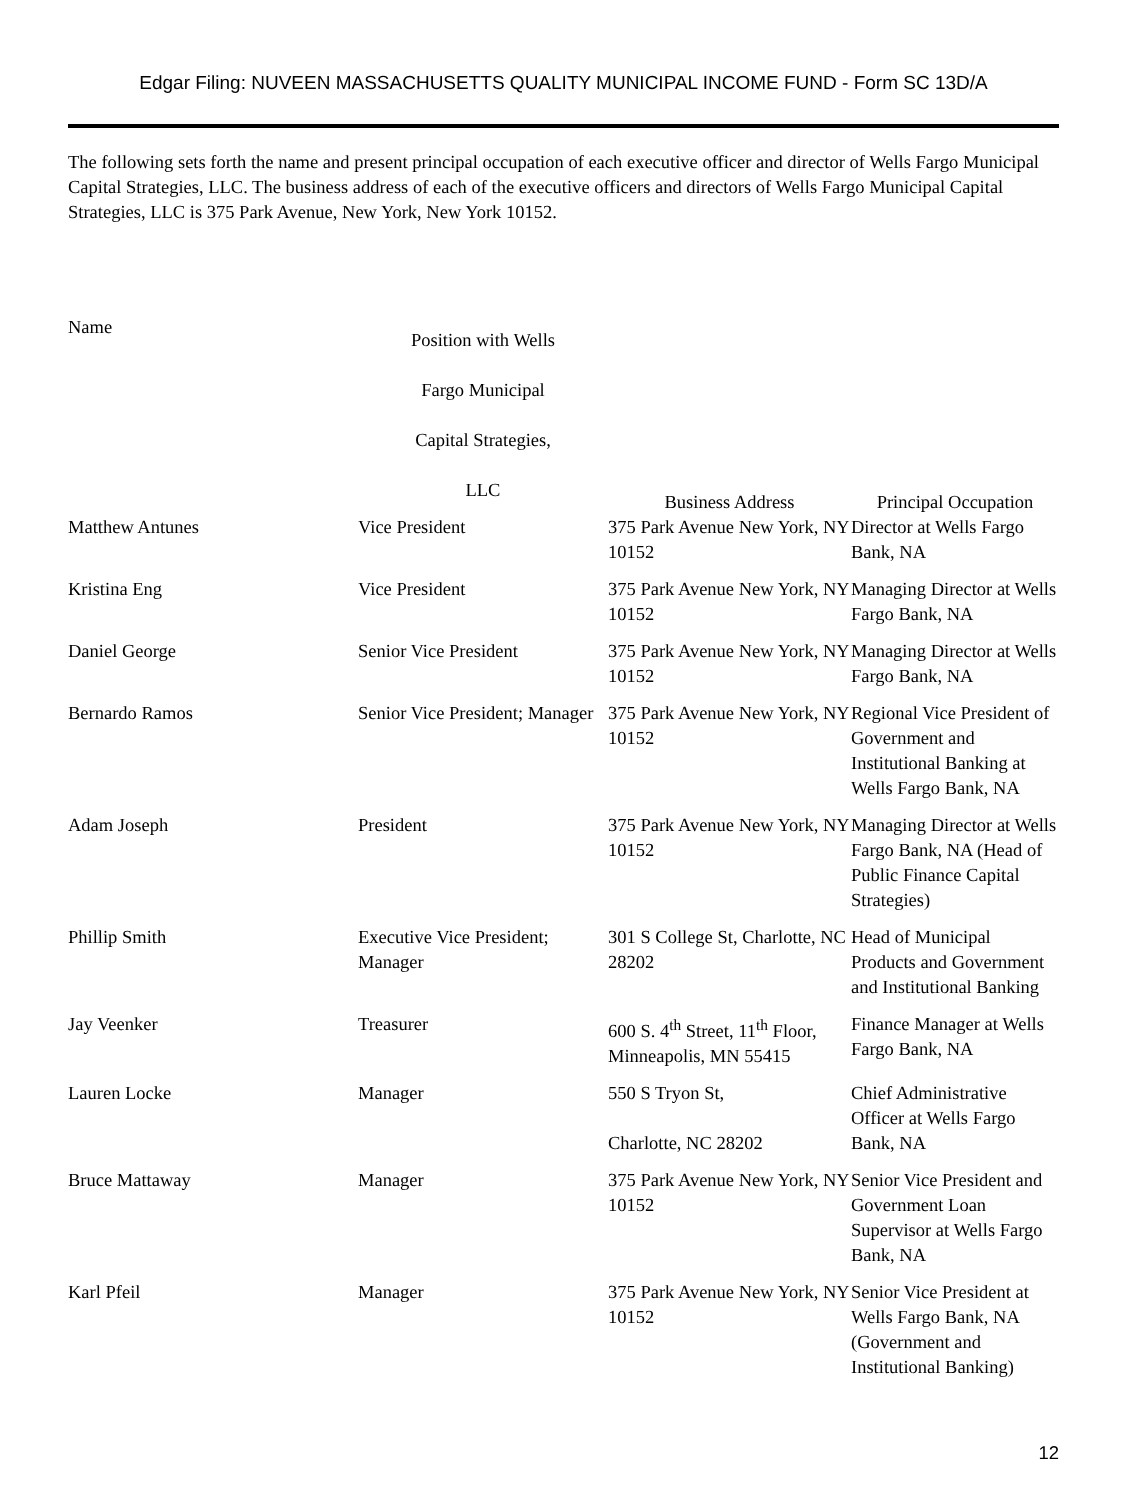Edgar Filing: NUVEEN MASSACHUSETTS QUALITY MUNICIPAL INCOME FUND - Form SC 13D/A
The following sets forth the name and present principal occupation of each executive officer and director of Wells Fargo Municipal Capital Strategies, LLC. The business address of each of the executive officers and directors of Wells Fargo Municipal Capital Strategies, LLC is 375 Park Avenue, New York, New York 10152.
| Name | Position with Wells Fargo Municipal Capital Strategies, LLC | Business Address | Principal Occupation |
| --- | --- | --- | --- |
| Matthew Antunes | Vice President | 375 Park Avenue New York, NY 10152 | Director at Wells Fargo Bank, NA |
| Kristina Eng | Vice President | 375 Park Avenue New York, NY 10152 | Managing Director at Wells Fargo Bank, NA |
| Daniel George | Senior Vice President | 375 Park Avenue New York, NY 10152 | Managing Director at Wells Fargo Bank, NA |
| Bernardo Ramos | Senior Vice President; Manager | 375 Park Avenue New York, NY 10152 | Regional Vice President of Government and Institutional Banking at Wells Fargo Bank, NA |
| Adam Joseph | President | 375 Park Avenue New York, NY 10152 | Managing Director at Wells Fargo Bank, NA (Head of Public Finance Capital Strategies) |
| Phillip Smith | Executive Vice President; Manager | 301 S College St, Charlotte, NC 28202 | Head of Municipal Products and Government and Institutional Banking |
| Jay Veenker | Treasurer | 600 S. 4<sup>th</sup> Street, 11<sup>th</sup> Floor, Minneapolis, MN 55415 | Finance Manager at Wells Fargo Bank, NA |
| Lauren Locke | Manager | 550 S Tryon St, Charlotte, NC 28202 | Chief Administrative Officer at Wells Fargo Bank, NA |
| Bruce Mattaway | Manager | 375 Park Avenue New York, NY 10152 | Senior Vice President and Government Loan Supervisor at Wells Fargo Bank, NA |
| Karl Pfeil | Manager | 375 Park Avenue New York, NY 10152 | Senior Vice President at Wells Fargo Bank, NA (Government and Institutional Banking) |
12